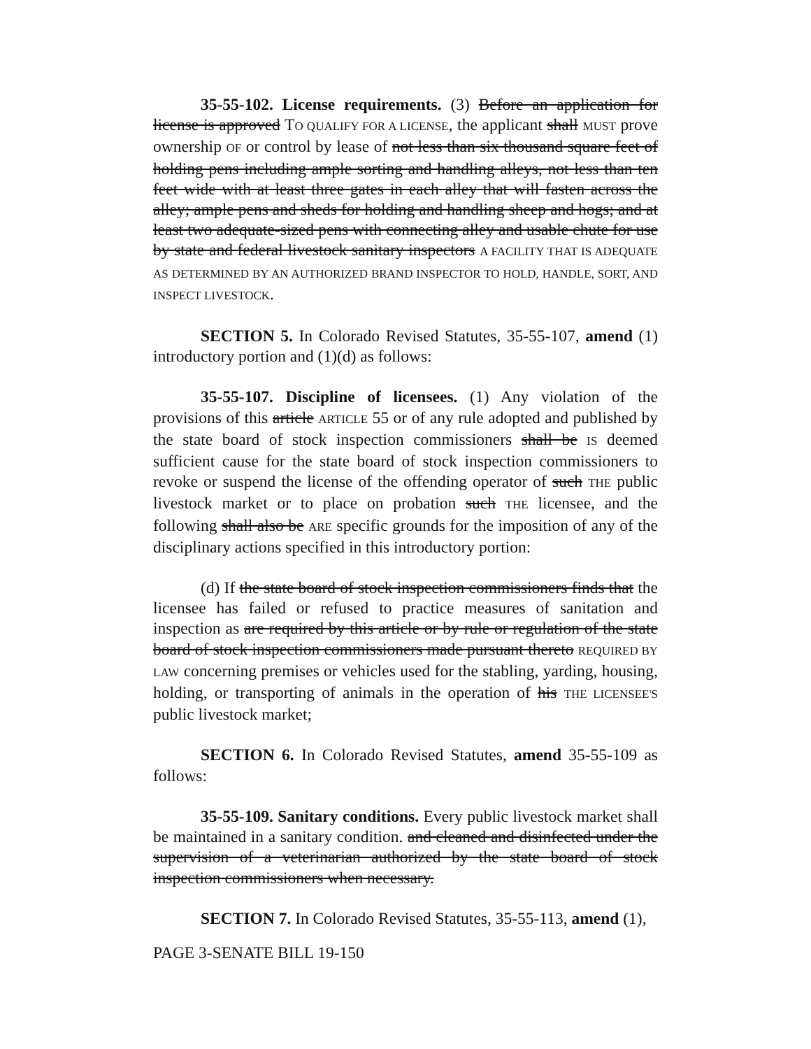35-55-102. License requirements. (3) Before an application for license is approved TO QUALIFY FOR A LICENSE, the applicant shall MUST prove ownership OF or control by lease of not less than six thousand square feet of holding pens including ample sorting and handling alleys, not less than ten feet wide with at least three gates in each alley that will fasten across the alley; ample pens and sheds for holding and handling sheep and hogs; and at least two adequate-sized pens with connecting alley and usable chute for use by state and federal livestock sanitary inspectors A FACILITY THAT IS ADEQUATE AS DETERMINED BY AN AUTHORIZED BRAND INSPECTOR TO HOLD, HANDLE, SORT, AND INSPECT LIVESTOCK.
SECTION 5. In Colorado Revised Statutes, 35-55-107, amend (1) introductory portion and (1)(d) as follows:
35-55-107. Discipline of licensees. (1) Any violation of the provisions of this article ARTICLE 55 or of any rule adopted and published by the state board of stock inspection commissioners shall be IS deemed sufficient cause for the state board of stock inspection commissioners to revoke or suspend the license of the offending operator of such THE public livestock market or to place on probation such THE licensee, and the following shall also be ARE specific grounds for the imposition of any of the disciplinary actions specified in this introductory portion:
(d) If the state board of stock inspection commissioners finds that the licensee has failed or refused to practice measures of sanitation and inspection as are required by this article or by rule or regulation of the state board of stock inspection commissioners made pursuant thereto REQUIRED BY LAW concerning premises or vehicles used for the stabling, yarding, housing, holding, or transporting of animals in the operation of his THE LICENSEE'S public livestock market;
SECTION 6. In Colorado Revised Statutes, amend 35-55-109 as follows:
35-55-109. Sanitary conditions. Every public livestock market shall be maintained in a sanitary condition. and cleaned and disinfected under the supervision of a veterinarian authorized by the state board of stock inspection commissioners when necessary.
SECTION 7. In Colorado Revised Statutes, 35-55-113, amend (1),
PAGE 3-SENATE BILL 19-150